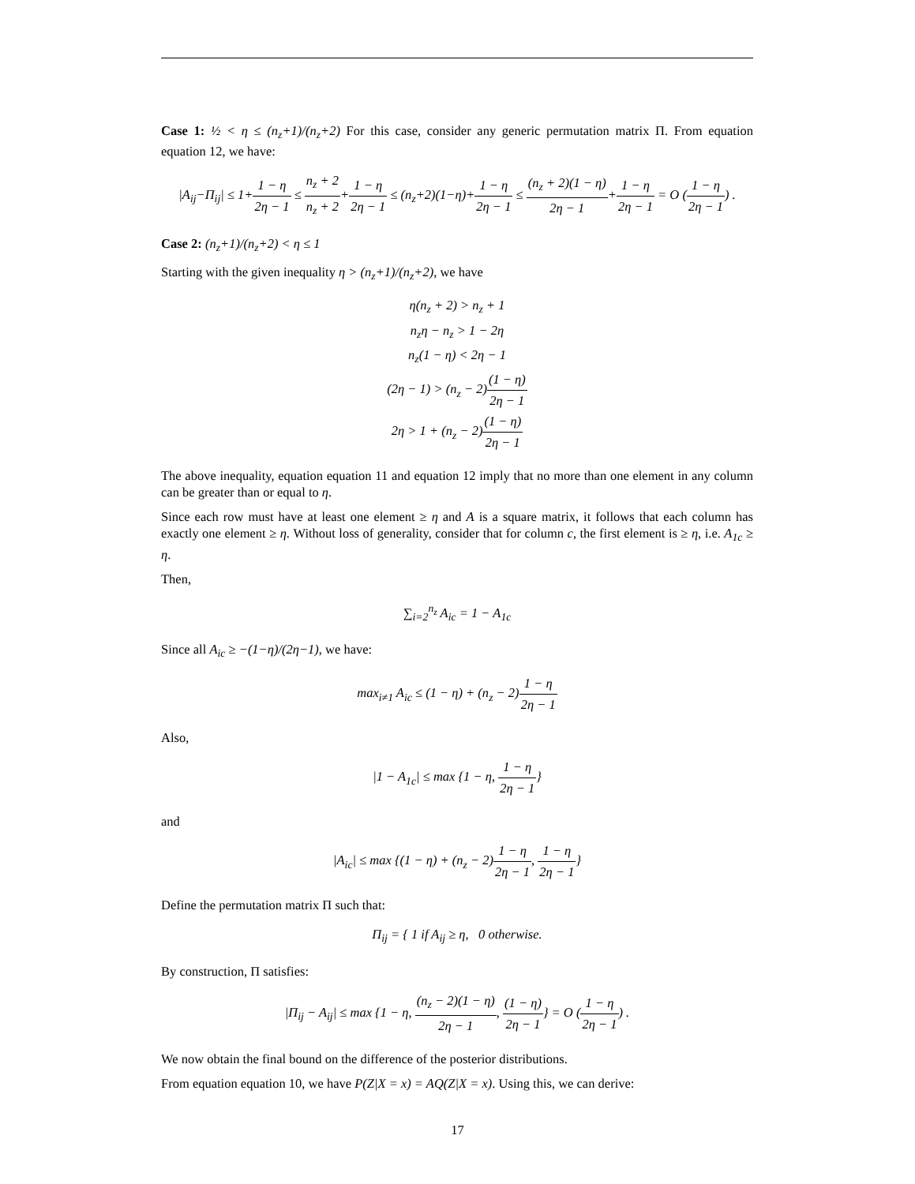Case 1: ½ < η ≤ (n<sub>z</sub>+1)/(n<sub>z</sub>+2) For this case, consider any generic permutation matrix Π. From equation equation 12, we have:
|A<sub>ij</sub>−Π<sub>ij</sub>| ≤ 1+1 − η 2η − 1 ≤ n<sub>z</sub> + 2 n<sub>z</sub> + 2+1 − η 2η − 1 ≤ (n<sub>z</sub>+2)(1−η)+1 − η 2η − 1 ≤ (n<sub>z</sub> + 2)(1 − η) 2η − 1+1 − η 2η − 1 = O (1 − η 2η − 1) .
Case 2: (n<sub>z</sub>+1)/(n<sub>z</sub>+2) < η ≤ 1
Starting with the given inequality η > (n<sub>z</sub>+1)/(n<sub>z</sub>+2), we have
η(n<sub>z</sub> + 2) > n<sub>z</sub> + 1
n<sub>z</sub>η − n<sub>z</sub> > 1 − 2η
n<sub>z</sub>(1 − η) < 2η − 1
(2η − 1) > (n<sub>z</sub> − 2)(1 − η) 2η − 1
2η > 1 + (n<sub>z</sub> − 2)(1 − η) 2η − 1
The above inequality, equation equation 11 and equation 12 imply that no more than one element in any column can be greater than or equal to η.
Since each row must have at least one element ≥ η and A is a square matrix, it follows that each column has exactly one element ≥ η. Without loss of generality, consider that for column c, the first element is ≥ η, i.e. A<sub>1c</sub> ≥ η.
Then,
∑<sub>i=2</sub><sup>n<sub>z</sub></sup> A<sub>ic</sub> = 1 − A<sub>1c</sub>
Since all A<sub>ic</sub> ≥ −(1−η)/(2η−1), we have:
max<sub>i≠1</sub> A<sub>ic</sub> ≤ (1 − η) + (n<sub>z</sub> − 2)1 − η 2η − 1
Also,
|1 − A<sub>1c</sub>| ≤ max {1 − η, 1 − η 2η − 1}
and
|A<sub>ic</sub>| ≤ max {(1 − η) + (n<sub>z</sub> − 2)1 − η 2η − 1, 1 − η 2η − 1}
Define the permutation matrix Π such that:
Π<sub>ij</sub> = { 1 if A<sub>ij</sub> ≥ η, 0 otherwise.
By construction, Π satisfies:
|Π<sub>ij</sub> − A<sub>ij</sub>| ≤ max {1 − η, (n<sub>z</sub> − 2)(1 − η) 2η − 1, (1 − η) 2η − 1} = O (1 − η 2η − 1) .
We now obtain the final bound on the difference of the posterior distributions.
From equation equation 10, we have P(Z|X = x) = AQ(Z|X = x). Using this, we can derive:
17